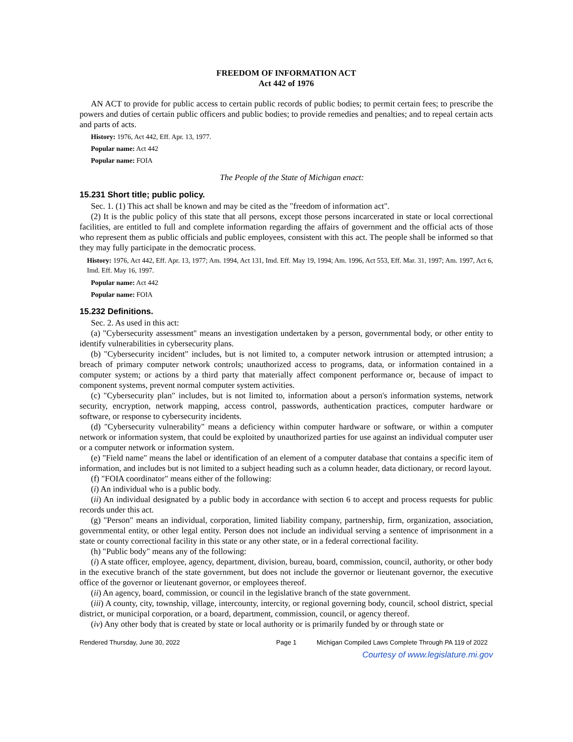FREEDOM OF INFORMATION ACT
Act 442 of 1976
AN ACT to provide for public access to certain public records of public bodies; to permit certain fees; to prescribe the powers and duties of certain public officers and public bodies; to provide remedies and penalties; and to repeal certain acts and parts of acts.
History: 1976, Act 442, Eff. Apr. 13, 1977.
Popular name: Act 442
Popular name: FOIA
The People of the State of Michigan enact:
15.231 Short title; public policy.
Sec. 1. (1) This act shall be known and may be cited as the "freedom of information act".
(2) It is the public policy of this state that all persons, except those persons incarcerated in state or local correctional facilities, are entitled to full and complete information regarding the affairs of government and the official acts of those who represent them as public officials and public employees, consistent with this act. The people shall be informed so that they may fully participate in the democratic process.
History: 1976, Act 442, Eff. Apr. 13, 1977; Am. 1994, Act 131, Imd. Eff. May 19, 1994; Am. 1996, Act 553, Eff. Mar. 31, 1997; Am. 1997, Act 6, Imd. Eff. May 16, 1997.
Popular name: Act 442
Popular name: FOIA
15.232 Definitions.
Sec. 2. As used in this act:
(a) "Cybersecurity assessment" means an investigation undertaken by a person, governmental body, or other entity to identify vulnerabilities in cybersecurity plans.
(b) "Cybersecurity incident" includes, but is not limited to, a computer network intrusion or attempted intrusion; a breach of primary computer network controls; unauthorized access to programs, data, or information contained in a computer system; or actions by a third party that materially affect component performance or, because of impact to component systems, prevent normal computer system activities.
(c) "Cybersecurity plan" includes, but is not limited to, information about a person's information systems, network security, encryption, network mapping, access control, passwords, authentication practices, computer hardware or software, or response to cybersecurity incidents.
(d) "Cybersecurity vulnerability" means a deficiency within computer hardware or software, or within a computer network or information system, that could be exploited by unauthorized parties for use against an individual computer user or a computer network or information system.
(e) "Field name" means the label or identification of an element of a computer database that contains a specific item of information, and includes but is not limited to a subject heading such as a column header, data dictionary, or record layout.
(f) "FOIA coordinator" means either of the following:
(i) An individual who is a public body.
(ii) An individual designated by a public body in accordance with section 6 to accept and process requests for public records under this act.
(g) "Person" means an individual, corporation, limited liability company, partnership, firm, organization, association, governmental entity, or other legal entity. Person does not include an individual serving a sentence of imprisonment in a state or county correctional facility in this state or any other state, or in a federal correctional facility.
(h) "Public body" means any of the following:
(i) A state officer, employee, agency, department, division, bureau, board, commission, council, authority, or other body in the executive branch of the state government, but does not include the governor or lieutenant governor, the executive office of the governor or lieutenant governor, or employees thereof.
(ii) An agency, board, commission, or council in the legislative branch of the state government.
(iii) A county, city, township, village, intercounty, intercity, or regional governing body, council, school district, special district, or municipal corporation, or a board, department, commission, council, or agency thereof.
(iv) Any other body that is created by state or local authority or is primarily funded by or through state or
Rendered Thursday, June 30, 2022 Page 1 Michigan Compiled Laws Complete Through PA 119 of 2022
Courtesy of www.legislature.mi.gov